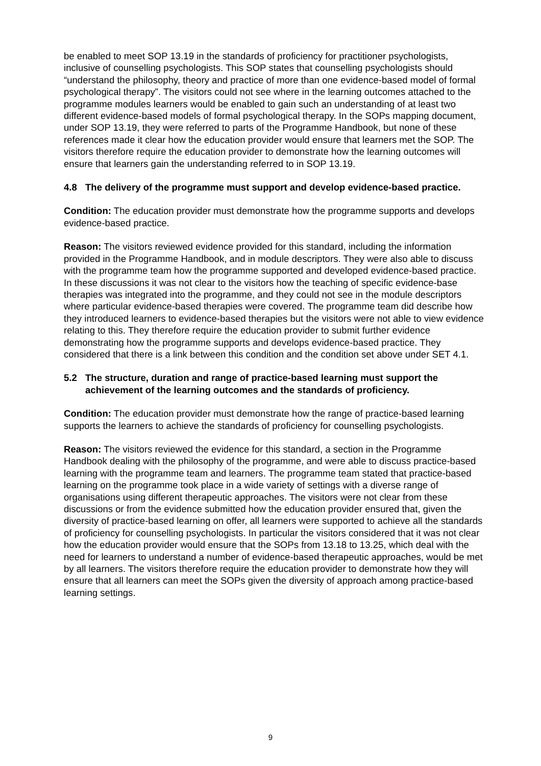be enabled to meet SOP 13.19 in the standards of proficiency for practitioner psychologists, inclusive of counselling psychologists. This SOP states that counselling psychologists should “understand the philosophy, theory and practice of more than one evidence-based model of formal psychological therapy”. The visitors could not see where in the learning outcomes attached to the programme modules learners would be enabled to gain such an understanding of at least two different evidence-based models of formal psychological therapy. In the SOPs mapping document, under SOP 13.19, they were referred to parts of the Programme Handbook, but none of these references made it clear how the education provider would ensure that learners met the SOP. The visitors therefore require the education provider to demonstrate how the learning outcomes will ensure that learners gain the understanding referred to in SOP 13.19.
4.8 The delivery of the programme must support and develop evidence-based practice.
Condition: The education provider must demonstrate how the programme supports and develops evidence-based practice.
Reason: The visitors reviewed evidence provided for this standard, including the information provided in the Programme Handbook, and in module descriptors. They were also able to discuss with the programme team how the programme supported and developed evidence-based practice. In these discussions it was not clear to the visitors how the teaching of specific evidence-base therapies was integrated into the programme, and they could not see in the module descriptors where particular evidence-based therapies were covered. The programme team did describe how they introduced learners to evidence-based therapies but the visitors were not able to view evidence relating to this. They therefore require the education provider to submit further evidence demonstrating how the programme supports and develops evidence-based practice. They considered that there is a link between this condition and the condition set above under SET 4.1.
5.2 The structure, duration and range of practice-based learning must support the achievement of the learning outcomes and the standards of proficiency.
Condition: The education provider must demonstrate how the range of practice-based learning supports the learners to achieve the standards of proficiency for counselling psychologists.
Reason: The visitors reviewed the evidence for this standard, a section in the Programme Handbook dealing with the philosophy of the programme, and were able to discuss practice-based learning with the programme team and learners. The programme team stated that practice-based learning on the programme took place in a wide variety of settings with a diverse range of organisations using different therapeutic approaches. The visitors were not clear from these discussions or from the evidence submitted how the education provider ensured that, given the diversity of practice-based learning on offer, all learners were supported to achieve all the standards of proficiency for counselling psychologists. In particular the visitors considered that it was not clear how the education provider would ensure that the SOPs from 13.18 to 13.25, which deal with the need for learners to understand a number of evidence-based therapeutic approaches, would be met by all learners. The visitors therefore require the education provider to demonstrate how they will ensure that all learners can meet the SOPs given the diversity of approach among practice-based learning settings.
9